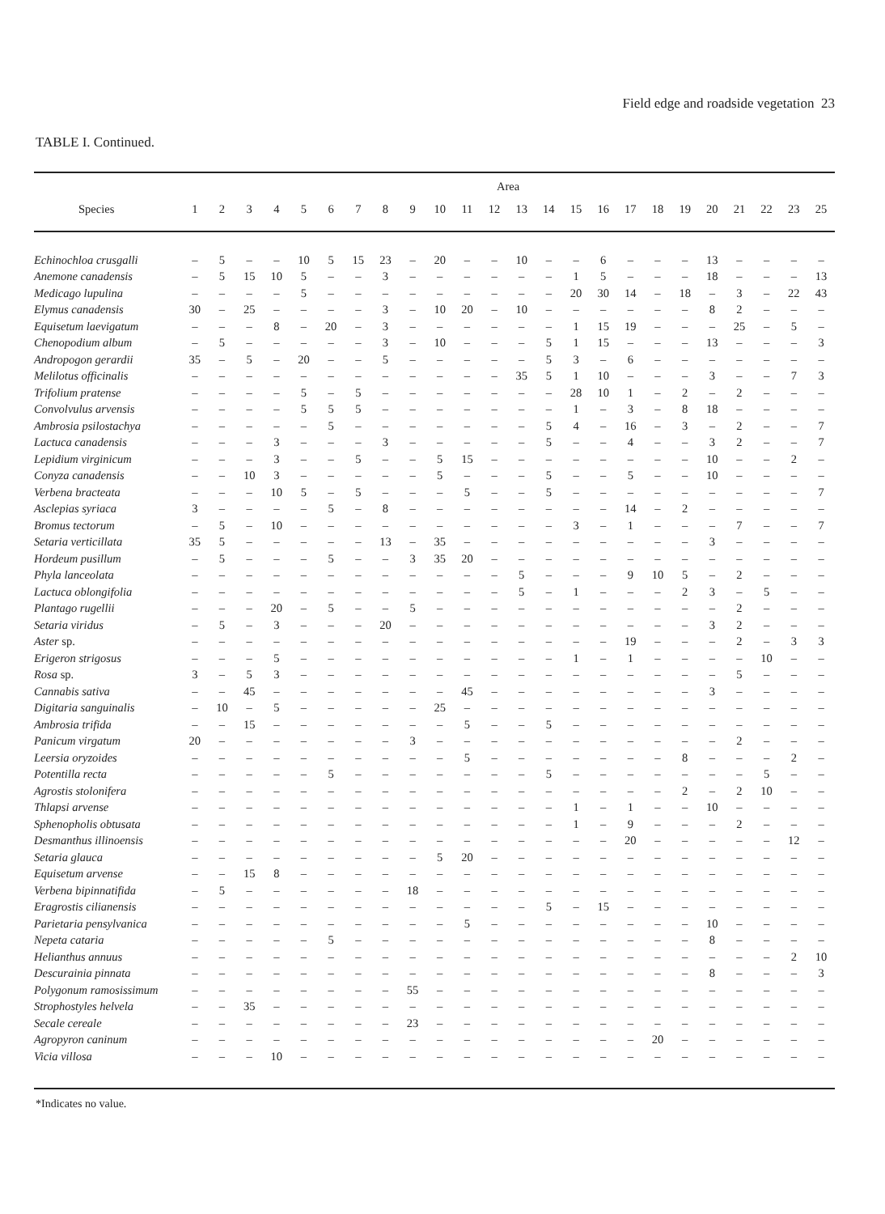Field edge and roadside vegetation 23
TABLE I. Continued.
| | Area | | | | | | | | | | | | | | | | | | | | | | | |
| --- | --- | --- | --- | --- | --- | --- | --- | --- | --- | --- | --- | --- | --- | --- | --- | --- | --- | --- | --- | --- | --- | --- | --- | --- |
| Species | 1 | 2 | 3 | 4 | 5 | 6 | 7 | 8 | 9 | 10 | 11 | 12 | 13 | 14 | 15 | 16 | 17 | 18 | 19 | 20 | 21 | 22 | 23 | 25 |
| Echinochloa crusgalli | – | 5 | – | – | 10 | 5 | 15 | 23 | – | 20 | – | – | 10 | – | – | 6 | – | – | – | 13 | – | – | – | – |
| Anemone canadensis | – | 5 | 15 | 10 | 5 | – | – | 3 | – | – | – | – | – | – | 1 | 5 | – | – | – | 18 | – | – | – | 13 |
| Medicago lupulina | – | – | – | – | 5 | – | – | – | – | – | – | – | – | – | 20 | 30 | 14 | – | 18 | – | 3 | – | 22 | 43 |
| Elymus canadensis | 30 | – | 25 | – | – | – | – | 3 | – | 10 | 20 | – | 10 | – | – | – | – | – | – | 8 | 2 | – | – | – |
| Equisetum laevigatum | – | – | – | 8 | – | 20 | – | 3 | – | – | – | – | – | – | 1 | 15 | 19 | – | – | – | 25 | – | 5 | – |
| Chenopodium album | – | 5 | – | – | – | – | – | 3 | – | 10 | – | – | – | 5 | 1 | 15 | – | – | – | 13 | – | – | – | 3 |
| Andropogon gerardii | 35 | – | 5 | – | 20 | – | – | 5 | – | – | – | – | – | 5 | 3 | – | 6 | – | – | – | – | – | – | – |
| Melilotus officinalis | – | – | – | – | – | – | – | – | – | – | – | – | 35 | 5 | 1 | 10 | – | – | – | 3 | – | – | 7 | 3 |
| Trifolium pratense | – | – | – | – | 5 | – | 5 | – | – | – | – | – | – | – | 28 | 10 | 1 | – | 2 | – | 2 | – | – | – |
| Convolvulus arvensis | – | – | – | – | 5 | 5 | 5 | – | – | – | – | – | – | – | 1 | – | 3 | – | 8 | 18 | – | – | – | – |
| Ambrosia psilostachya | – | – | – | – | – | 5 | – | – | – | – | – | – | – | 5 | 4 | – | 16 | – | 3 | – | 2 | – | – | 7 |
| Lactuca canadensis | – | – | – | 3 | – | – | – | 3 | – | – | – | – | – | 5 | – | – | 4 | – | – | 3 | 2 | – | – | 7 |
| Lepidium virginicum | – | – | – | 3 | – | – | 5 | – | – | 5 | 15 | – | – | – | – | – | – | – | – | 10 | – | – | 2 | – |
| Conyza canadensis | – | – | 10 | 3 | – | – | – | – | – | 5 | – | – | – | 5 | – | – | 5 | – | – | 10 | – | – | – | – |
| Verbena bracteata | – | – | – | 10 | 5 | – | 5 | – | – | – | 5 | – | – | 5 | – | – | – | – | – | – | – | – | – | 7 |
| Asclepias syriaca | 3 | – | – | – | – | 5 | – | 8 | – | – | – | – | – | – | – | – | 14 | – | 2 | – | – | – | – | – |
| Bromus tectorum | – | 5 | – | 10 | – | – | – | – | – | – | – | – | – | – | 3 | – | 1 | – | – | – | 7 | – | – | 7 |
| Setaria verticillata | 35 | 5 | – | – | – | – | – | 13 | – | 35 | – | – | – | – | – | – | – | – | – | 3 | – | – | – | – |
| Hordeum pusillum | – | 5 | – | – | – | 5 | – | – | 3 | 35 | 20 | – | – | – | – | – | – | – | – | – | – | – | – | – |
| Phyla lanceolata | – | – | – | – | – | – | – | – | – | – | – | – | 5 | – | – | – | 9 | 10 | 5 | – | 2 | – | – | – |
| Lactuca oblongifolia | – | – | – | – | – | – | – | – | – | – | – | – | 5 | – | 1 | – | – | – | 2 | 3 | – | 5 | – | – |
| Plantago rugellii | – | – | – | 20 | – | 5 | – | – | 5 | – | – | – | – | – | – | – | – | – | – | – | 2 | – | – | – |
| Setaria viridus | – | 5 | – | 3 | – | – | – | 20 | – | – | – | – | – | – | – | – | – | – | – | 3 | 2 | – | – | – |
| Aster sp. | – | – | – | – | – | – | – | – | – | – | – | – | – | – | – | – | 19 | – | – | – | 2 | – | 3 | 3 |
| Erigeron strigosus | – | – | – | 5 | – | – | – | – | – | – | – | – | – | – | 1 | – | 1 | – | – | – | – | 10 | – | – |
| Rosa sp. | 3 | – | 5 | 3 | – | – | – | – | – | – | – | – | – | – | – | – | – | – | – | – | 5 | – | – | – |
| Cannabis sativa | – | – | 45 | – | – | – | – | – | – | – | 45 | – | – | – | – | – | – | – | – | 3 | – | – | – | – |
| Digitaria sanguinalis | – | 10 | – | 5 | – | – | – | – | – | 25 | – | – | – | – | – | – | – | – | – | – | – | – | – | – |
| Ambrosia trifida | – | – | 15 | – | – | – | – | – | – | – | 5 | – | – | 5 | – | – | – | – | – | – | – | – | – | – |
| Panicum virgatum | 20 | – | – | – | – | – | – | – | 3 | – | – | – | – | – | – | – | – | – | – | – | 2 | – | – | – |
| Leersia oryzoides | – | – | – | – | – | – | – | – | – | – | 5 | – | – | – | – | – | – | – | 8 | – | – | – | 2 | – |
| Potentilla recta | – | – | – | – | – | 5 | – | – | – | – | – | – | – | 5 | – | – | – | – | – | – | – | 5 | – | – |
| Agrostis stolonifera | – | – | – | – | – | – | – | – | – | – | – | – | – | – | – | – | – | – | 2 | – | 2 | 10 | – | – |
| Thlapsi arvense | – | – | – | – | – | – | – | – | – | – | – | – | – | – | 1 | – | 1 | – | – | 10 | – | – | – | – |
| Sphenopholis obtusata | – | – | – | – | – | – | – | – | – | – | – | – | – | – | 1 | – | 9 | – | – | – | 2 | – | – | – |
| Desmanthus illinoensis | – | – | – | – | – | – | – | – | – | – | – | – | – | – | – | – | 20 | – | – | – | – | – | 12 | – |
| Setaria glauca | – | – | – | – | – | – | – | – | – | 5 | 20 | – | – | – | – | – | – | – | – | – | – | – | – | – |
| Equisetum arvense | – | – | 15 | 8 | – | – | – | – | – | – | – | – | – | – | – | – | – | – | – | – | – | – | – | – |
| Verbena bipinnatifida | – | 5 | – | – | – | – | – | – | 18 | – | – | – | – | – | – | – | – | – | – | – | – | – | – | – |
| Eragrostis cilianensis | – | – | – | – | – | – | – | – | – | – | – | – | – | 5 | – | 15 | – | – | – | – | – | – | – | – |
| Parietaria pensylvanica | – | – | – | – | – | – | – | – | – | – | 5 | – | – | – | – | – | – | – | – | 10 | – | – | – | – |
| Nepeta cataria | – | – | – | – | – | 5 | – | – | – | – | – | – | – | – | – | – | – | – | – | 8 | – | – | – | – |
| Helianthus annuus | – | – | – | – | – | – | – | – | – | – | – | – | – | – | – | – | – | – | – | – | – | – | 2 | 10 |
| Descurainia pinnata | – | – | – | – | – | – | – | – | – | – | – | – | – | – | – | – | – | – | – | 8 | – | – | – | 3 |
| Polygonum ramosissimum | – | – | – | – | – | – | – | – | 55 | – | – | – | – | – | – | – | – | – | – | – | – | – | – | – |
| Strophostyles helvela | – | – | 35 | – | – | – | – | – | – | – | – | – | – | – | – | – | – | – | – | – | – | – | – | – |
| Secale cereale | – | – | – | – | – | – | – | – | 23 | – | – | – | – | – | – | – | – | – | – | – | – | – | – | – |
| Agropyron caninum | – | – | – | – | – | – | – | – | – | – | – | – | – | – | – | – | – | 20 | – | – | – | – | – | – |
| Vicia villosa | – | – | – | 10 | – | – | – | – | – | – | – | – | – | – | – | – | – | – | – | – | – | – | – | – |
*Indicates no value.